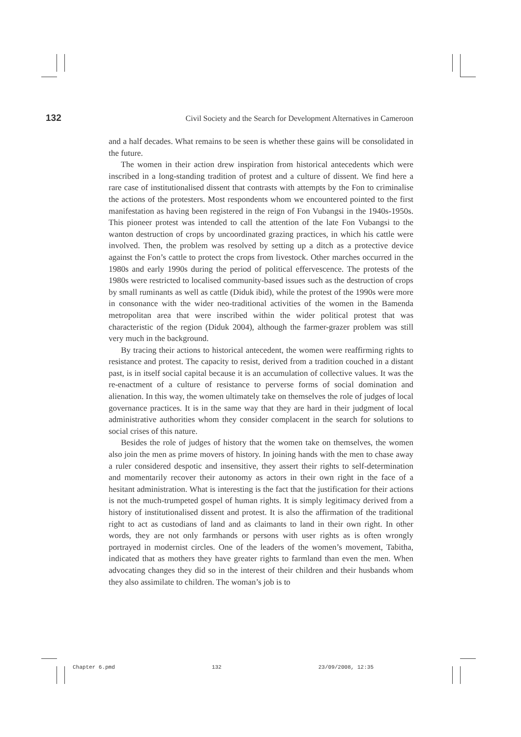132 Civil Society and the Search for Development Alternatives in Cameroon
and a half decades. What remains to be seen is whether these gains will be consolidated in the future.
The women in their action drew inspiration from historical antecedents which were inscribed in a long-standing tradition of protest and a culture of dissent. We find here a rare case of institutionalised dissent that contrasts with attempts by the Fon to criminalise the actions of the protesters. Most respondents whom we encountered pointed to the first manifestation as having been registered in the reign of Fon Vubangsi in the 1940s-1950s. This pioneer protest was intended to call the attention of the late Fon Vubangsi to the wanton destruction of crops by uncoordinated grazing practices, in which his cattle were involved. Then, the problem was resolved by setting up a ditch as a protective device against the Fon’s cattle to protect the crops from livestock. Other marches occurred in the 1980s and early 1990s during the period of political effervescence. The protests of the 1980s were restricted to localised community-based issues such as the destruction of crops by small ruminants as well as cattle (Diduk ibid), while the protest of the 1990s were more in consonance with the wider neo-traditional activities of the women in the Bamenda metropolitan area that were inscribed within the wider political protest that was characteristic of the region (Diduk 2004), although the farmer-grazer problem was still very much in the background.
By tracing their actions to historical antecedent, the women were reaffirming rights to resistance and protest. The capacity to resist, derived from a tradition couched in a distant past, is in itself social capital because it is an accumulation of collective values. It was the re-enactment of a culture of resistance to perverse forms of social domination and alienation. In this way, the women ultimately take on themselves the role of judges of local governance practices. It is in the same way that they are hard in their judgment of local administrative authorities whom they consider complacent in the search for solutions to social crises of this nature.
Besides the role of judges of history that the women take on themselves, the women also join the men as prime movers of history. In joining hands with the men to chase away a ruler considered despotic and insensitive, they assert their rights to self-determination and momentarily recover their autonomy as actors in their own right in the face of a hesitant administration. What is interesting is the fact that the justification for their actions is not the much-trumpeted gospel of human rights. It is simply legitimacy derived from a history of institutionalised dissent and protest. It is also the affirmation of the traditional right to act as custodians of land and as claimants to land in their own right. In other words, they are not only farmhands or persons with user rights as is often wrongly portrayed in modernist circles. One of the leaders of the women’s movement, Tabitha, indicated that as mothers they have greater rights to farmland than even the men. When advocating changes they did so in the interest of their children and their husbands whom they also assimilate to children. The woman’s job is to
Chapter 6.pmd 132 23/09/2008, 12:35